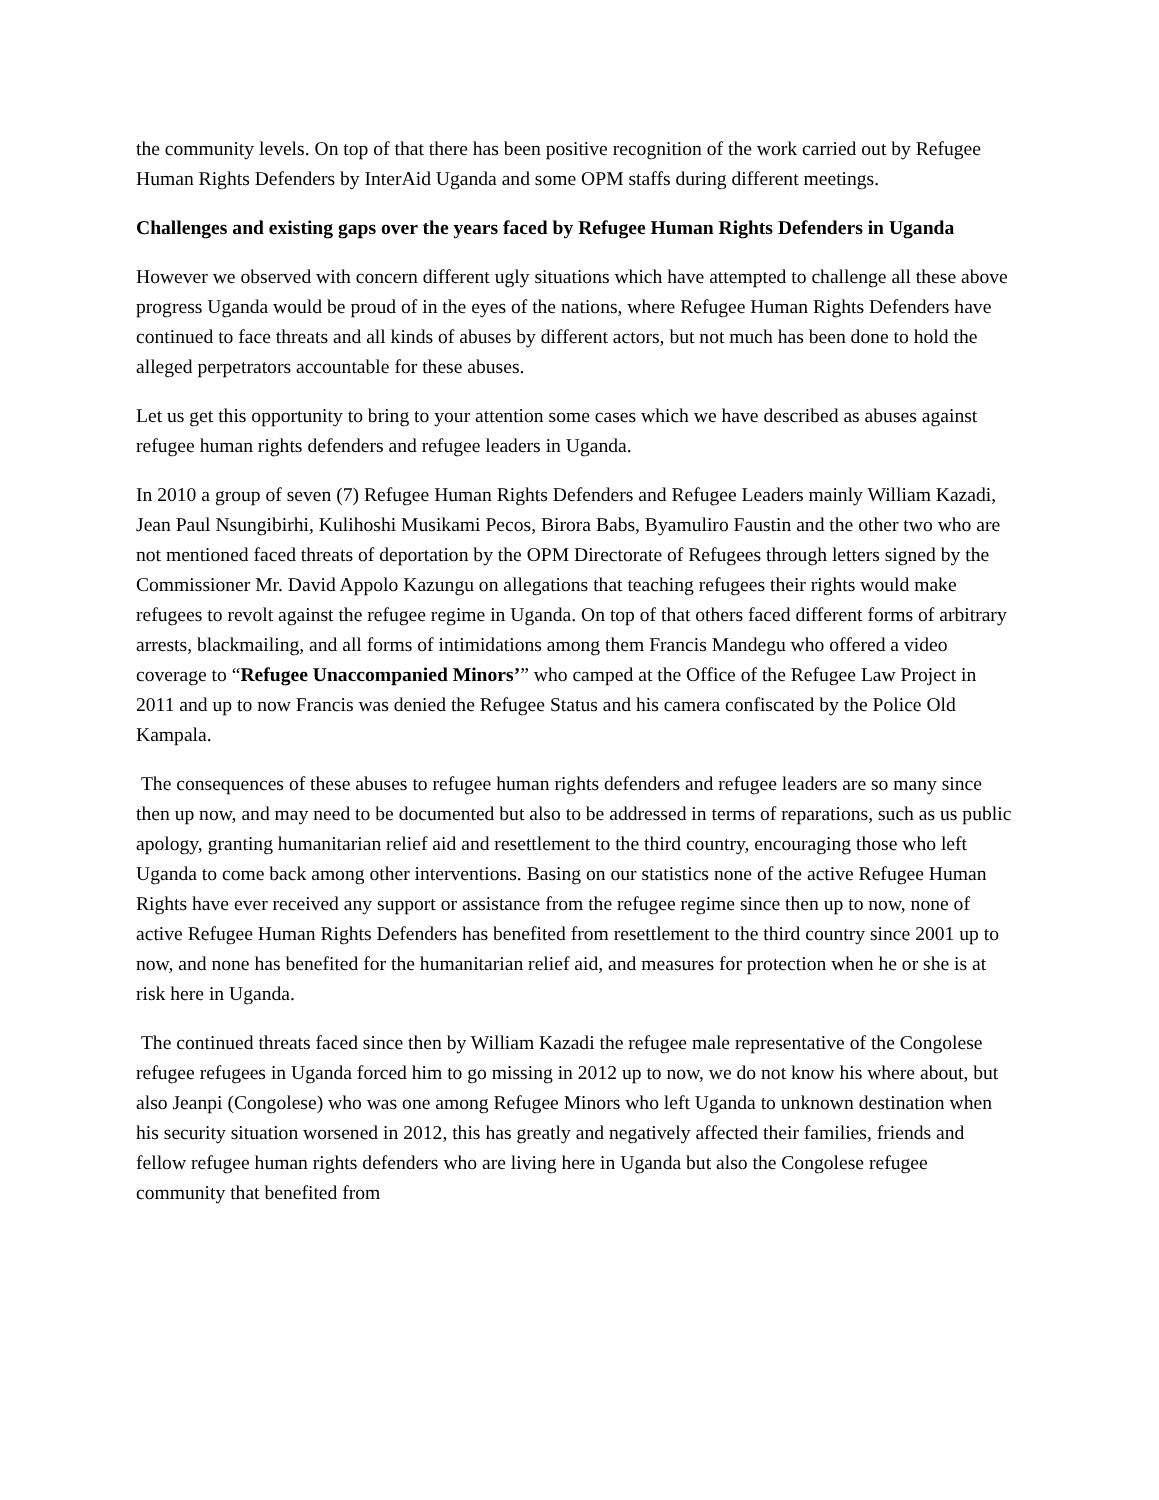the community levels. On top of that there has been positive recognition of the work carried out by Refugee Human Rights Defenders by InterAid Uganda and some OPM staffs during different meetings.
Challenges and existing gaps over the years faced by Refugee Human Rights Defenders in Uganda
However we observed with concern different ugly situations which have attempted to challenge all these above progress Uganda would be proud of in the eyes of the nations, where Refugee Human Rights Defenders have continued to face threats and all kinds of abuses by different actors, but not much has been done to hold the alleged perpetrators accountable for these abuses.
Let us get this opportunity to bring to your attention some cases which we have described as abuses against refugee human rights defenders and refugee leaders in Uganda.
In 2010 a group of seven (7) Refugee Human Rights Defenders and Refugee Leaders mainly William Kazadi, Jean Paul Nsungibirhi, Kulihoshi Musikami Pecos, Birora Babs, Byamuliro Faustin and the other two who are not mentioned faced threats of deportation by the OPM Directorate of Refugees through letters signed by the Commissioner Mr. David Appolo Kazungu on allegations that teaching refugees their rights would make refugees to revolt against the refugee regime in Uganda. On top of that others faced different forms of arbitrary arrests, blackmailing, and all forms of intimidations among them Francis Mandegu who offered a video coverage to “Refugee Unaccompanied Minors’” who camped at the Office of the Refugee Law Project in 2011 and up to now Francis was denied the Refugee Status and his camera confiscated by the Police Old Kampala.
The consequences of these abuses to refugee human rights defenders and refugee leaders are so many since then up now, and may need to be documented but also to be addressed in terms of reparations, such as us public apology, granting humanitarian relief aid and resettlement to the third country, encouraging those who left Uganda to come back among other interventions. Basing on our statistics none of the active Refugee Human Rights have ever received any support or assistance from the refugee regime since then up to now, none of active Refugee Human Rights Defenders has benefited from resettlement to the third country since 2001 up to now, and none has benefited for the humanitarian relief aid, and measures for protection when he or she is at risk here in Uganda.
The continued threats faced since then by William Kazadi the refugee male representative of the Congolese refugee refugees in Uganda forced him to go missing in 2012 up to now, we do not know his where about, but also Jeanpi (Congolese) who was one among Refugee Minors who left Uganda to unknown destination when his security situation worsened in 2012, this has greatly and negatively affected their families, friends and fellow refugee human rights defenders who are living here in Uganda but also the Congolese refugee community that benefited from